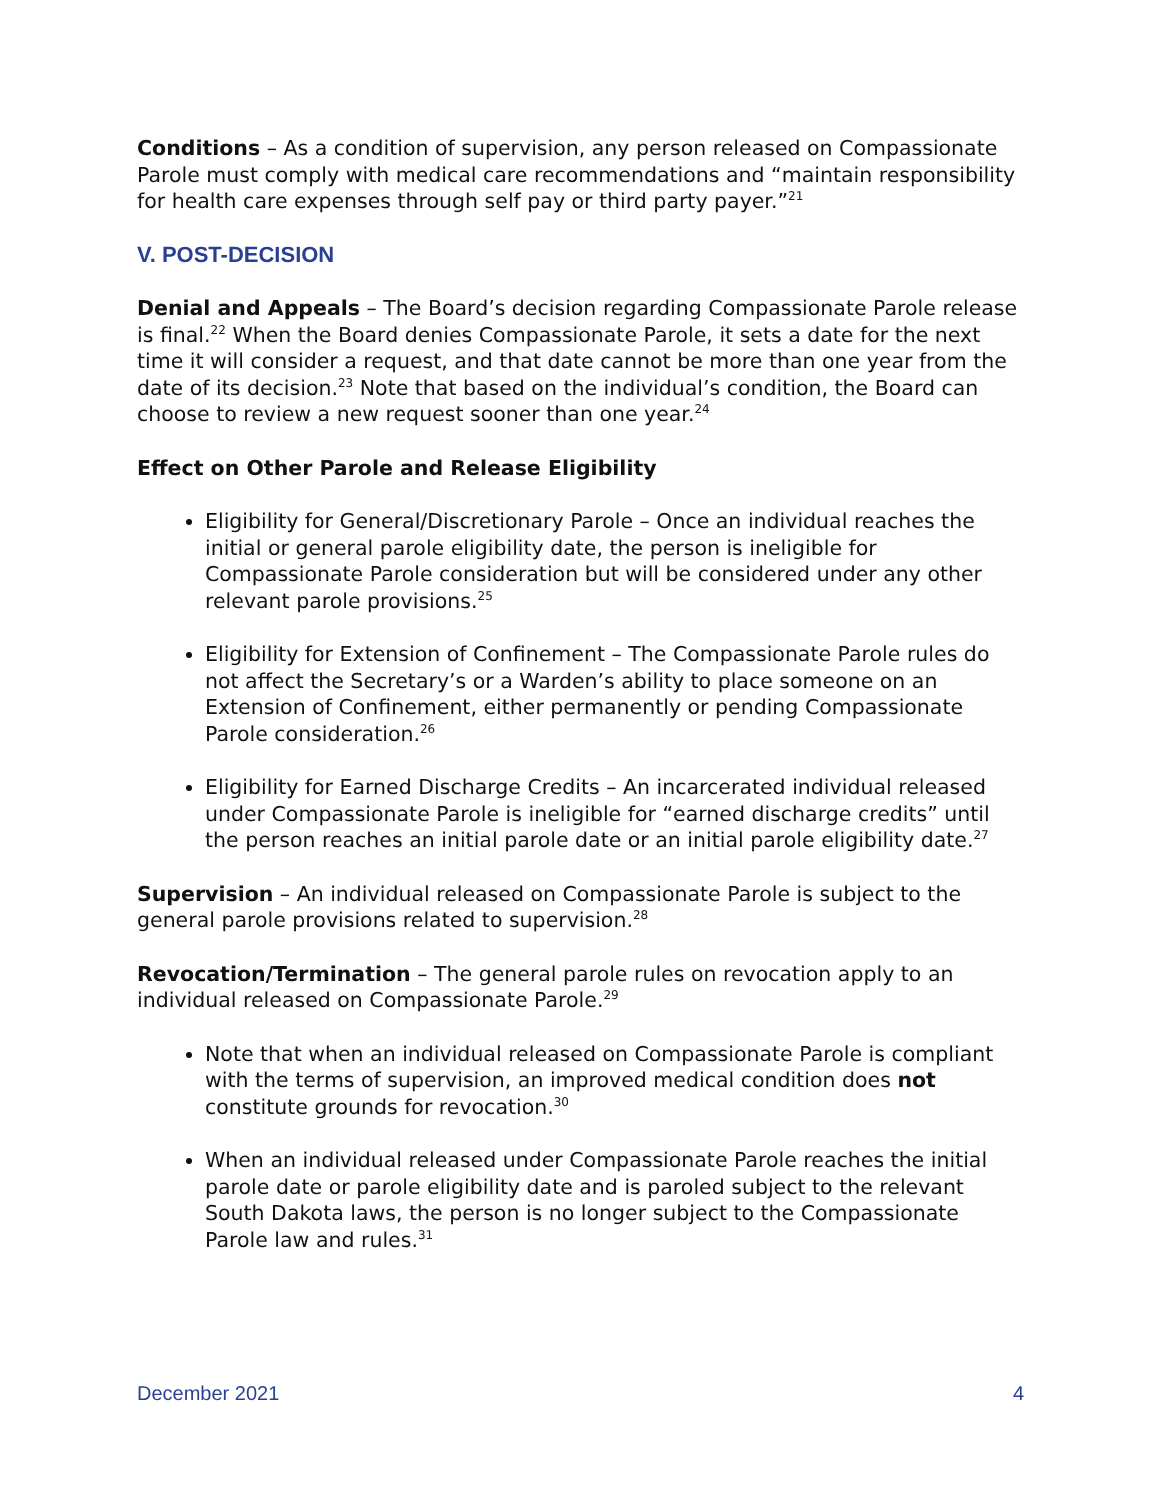Conditions – As a condition of supervision, any person released on Compassionate Parole must comply with medical care recommendations and “maintain responsibility for health care expenses through self pay or third party payer.”<sup>21</sup>
V. POST-DECISION
Denial and Appeals – The Board’s decision regarding Compassionate Parole release is final.<sup>22</sup> When the Board denies Compassionate Parole, it sets a date for the next time it will consider a request, and that date cannot be more than one year from the date of its decision.<sup>23</sup> Note that based on the individual’s condition, the Board can choose to review a new request sooner than one year.<sup>24</sup>
Effect on Other Parole and Release Eligibility
Eligibility for General/Discretionary Parole – Once an individual reaches the initial or general parole eligibility date, the person is ineligible for Compassionate Parole consideration but will be considered under any other relevant parole provisions.<sup>25</sup>
Eligibility for Extension of Confinement – The Compassionate Parole rules do not affect the Secretary’s or a Warden’s ability to place someone on an Extension of Confinement, either permanently or pending Compassionate Parole consideration.<sup>26</sup>
Eligibility for Earned Discharge Credits – An incarcerated individual released under Compassionate Parole is ineligible for “earned discharge credits” until the person reaches an initial parole date or an initial parole eligibility date.<sup>27</sup>
Supervision – An individual released on Compassionate Parole is subject to the general parole provisions related to supervision.<sup>28</sup>
Revocation/Termination – The general parole rules on revocation apply to an individual released on Compassionate Parole.<sup>29</sup>
Note that when an individual released on Compassionate Parole is compliant with the terms of supervision, an improved medical condition does not constitute grounds for revocation.<sup>30</sup>
When an individual released under Compassionate Parole reaches the initial parole date or parole eligibility date and is paroled subject to the relevant South Dakota laws, the person is no longer subject to the Compassionate Parole law and rules.<sup>31</sup>
December 2021 4